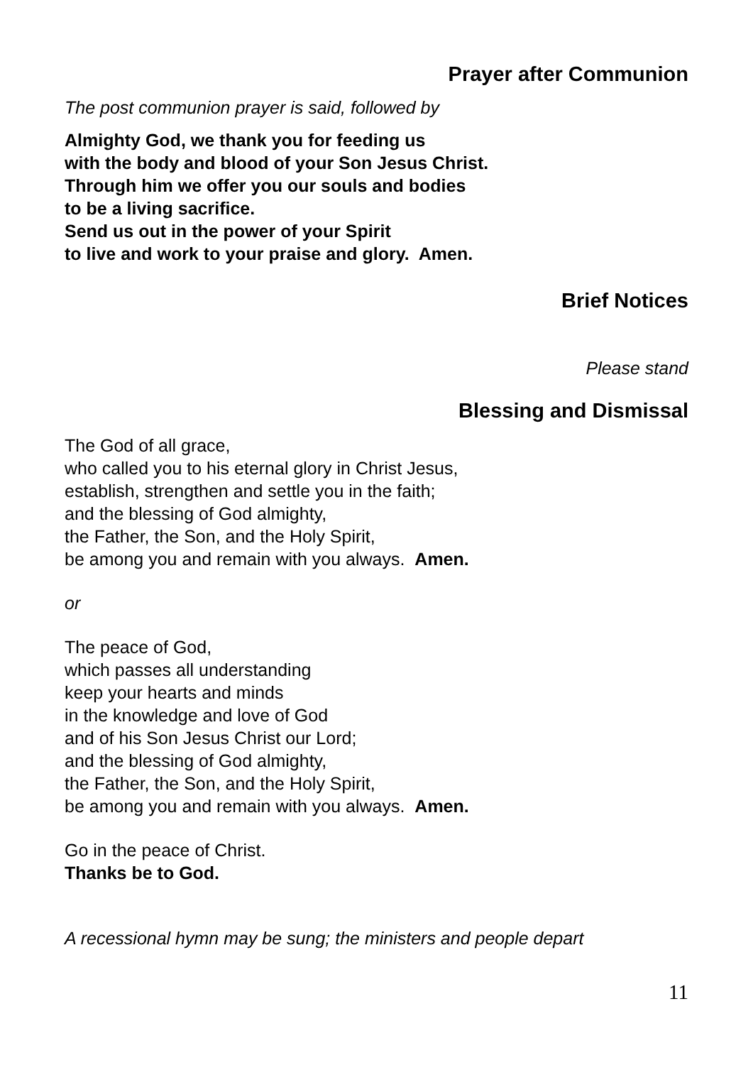Prayer after Communion
The post communion prayer is said, followed by
Almighty God, we thank you for feeding us
with the body and blood of your Son Jesus Christ.
Through him we offer you our souls and bodies
to be a living sacrifice.
Send us out in the power of your Spirit
to live and work to your praise and glory. Amen.
Brief Notices
Please stand
Blessing and Dismissal
The God of all grace,
who called you to his eternal glory in Christ Jesus,
establish, strengthen and settle you in the faith;
and the blessing of God almighty,
the Father, the Son, and the Holy Spirit,
be among you and remain with you always. Amen.
or
The peace of God,
which passes all understanding
keep your hearts and minds
in the knowledge and love of God
and of his Son Jesus Christ our Lord;
and the blessing of God almighty,
the Father, the Son, and the Holy Spirit,
be among you and remain with you always. Amen.
Go in the peace of Christ.
Thanks be to God.
A recessional hymn may be sung; the ministers and people depart
11